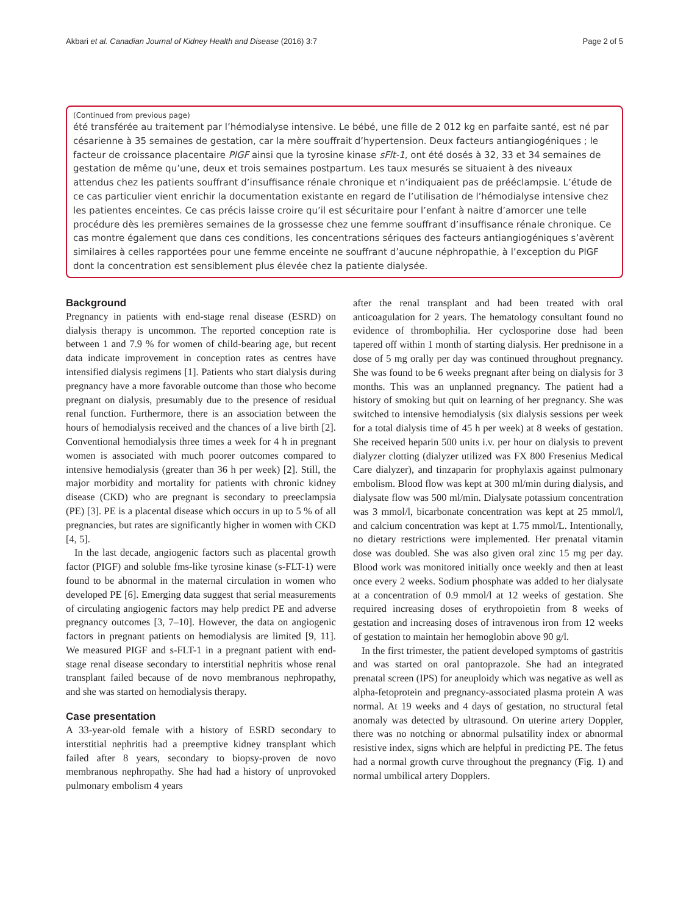Akbari et al. Canadian Journal of Kidney Health and Disease (2016) 3:7 Page 2 of 5
(Continued from previous page)
été transférée au traitement par l’hémodialyse intensive. Le bébé, une fille de 2 012 kg en parfaite santé, est né par césarienne à 35 semaines de gestation, car la mère souffrait d’hypertension. Deux facteurs antiangiogéniques ; le facteur de croissance placentaire PlGF ainsi que la tyrosine kinase sFlt-1, ont été dosés à 32, 33 et 34 semaines de gestation de même qu’une, deux et trois semaines postpartum. Les taux mesurés se situaient à des niveaux attendus chez les patients souffrant d’insuffisance rénale chronique et n’indiquaient pas de prééclampsie. L’étude de ce cas particulier vient enrichir la documentation existante en regard de l’utilisation de l’hémodialyse intensive chez les patientes enceintes. Ce cas précis laisse croire qu’il est sécuritaire pour l’enfant à naitre d’amorcer une telle procédure dès les premières semaines de la grossesse chez une femme souffrant d’insuffisance rénale chronique. Ce cas montre également que dans ces conditions, les concentrations sériques des facteurs antiangiogéniques s’avèrent similaires à celles rapportées pour une femme enceinte ne souffrant d’aucune néphropathie, à l’exception du PlGF dont la concentration est sensiblement plus élevée chez la patiente dialysée.
Background
Pregnancy in patients with end-stage renal disease (ESRD) on dialysis therapy is uncommon. The reported conception rate is between 1 and 7.9 % for women of child-bearing age, but recent data indicate improvement in conception rates as centres have intensified dialysis regimens [1]. Patients who start dialysis during pregnancy have a more favorable outcome than those who become pregnant on dialysis, presumably due to the presence of residual renal function. Furthermore, there is an association between the hours of hemodialysis received and the chances of a live birth [2]. Conventional hemodialysis three times a week for 4 h in pregnant women is associated with much poorer outcomes compared to intensive hemodialysis (greater than 36 h per week) [2]. Still, the major morbidity and mortality for patients with chronic kidney disease (CKD) who are pregnant is secondary to preeclampsia (PE) [3]. PE is a placental disease which occurs in up to 5 % of all pregnancies, but rates are significantly higher in women with CKD [4, 5].
In the last decade, angiogenic factors such as placental growth factor (PIGF) and soluble fms-like tyrosine kinase (s-FLT-1) were found to be abnormal in the maternal circulation in women who developed PE [6]. Emerging data suggest that serial measurements of circulating angiogenic factors may help predict PE and adverse pregnancy outcomes [3, 7–10]. However, the data on angiogenic factors in pregnant patients on hemodialysis are limited [9, 11]. We measured PIGF and s-FLT-1 in a pregnant patient with end-stage renal disease secondary to interstitial nephritis whose renal transplant failed because of de novo membranous nephropathy, and she was started on hemodialysis therapy.
Case presentation
A 33-year-old female with a history of ESRD secondary to interstitial nephritis had a preemptive kidney transplant which failed after 8 years, secondary to biopsy-proven de novo membranous nephropathy. She had had a history of unprovoked pulmonary embolism 4 years
after the renal transplant and had been treated with oral anticoagulation for 2 years. The hematology consultant found no evidence of thrombophilia. Her cyclosporine dose had been tapered off within 1 month of starting dialysis. Her prednisone in a dose of 5 mg orally per day was continued throughout pregnancy. She was found to be 6 weeks pregnant after being on dialysis for 3 months. This was an unplanned pregnancy. The patient had a history of smoking but quit on learning of her pregnancy. She was switched to intensive hemodialysis (six dialysis sessions per week for a total dialysis time of 45 h per week) at 8 weeks of gestation. She received heparin 500 units i.v. per hour on dialysis to prevent dialyzer clotting (dialyzer utilized was FX 800 Fresenius Medical Care dialyzer), and tinzaparin for prophylaxis against pulmonary embolism. Blood flow was kept at 300 ml/min during dialysis, and dialysate flow was 500 ml/min. Dialysate potassium concentration was 3 mmol/l, bicarbonate concentration was kept at 25 mmol/l, and calcium concentration was kept at 1.75 mmol/L. Intentionally, no dietary restrictions were implemented. Her prenatal vitamin dose was doubled. She was also given oral zinc 15 mg per day. Blood work was monitored initially once weekly and then at least once every 2 weeks. Sodium phosphate was added to her dialysate at a concentration of 0.9 mmol/l at 12 weeks of gestation. She required increasing doses of erythropoietin from 8 weeks of gestation and increasing doses of intravenous iron from 12 weeks of gestation to maintain her hemoglobin above 90 g/l.
In the first trimester, the patient developed symptoms of gastritis and was started on oral pantoprazole. She had an integrated prenatal screen (IPS) for aneuploidy which was negative as well as alpha-fetoprotein and pregnancy-associated plasma protein A was normal. At 19 weeks and 4 days of gestation, no structural fetal anomaly was detected by ultrasound. On uterine artery Doppler, there was no notching or abnormal pulsatility index or abnormal resistive index, signs which are helpful in predicting PE. The fetus had a normal growth curve throughout the pregnancy (Fig. 1) and normal umbilical artery Dopplers.